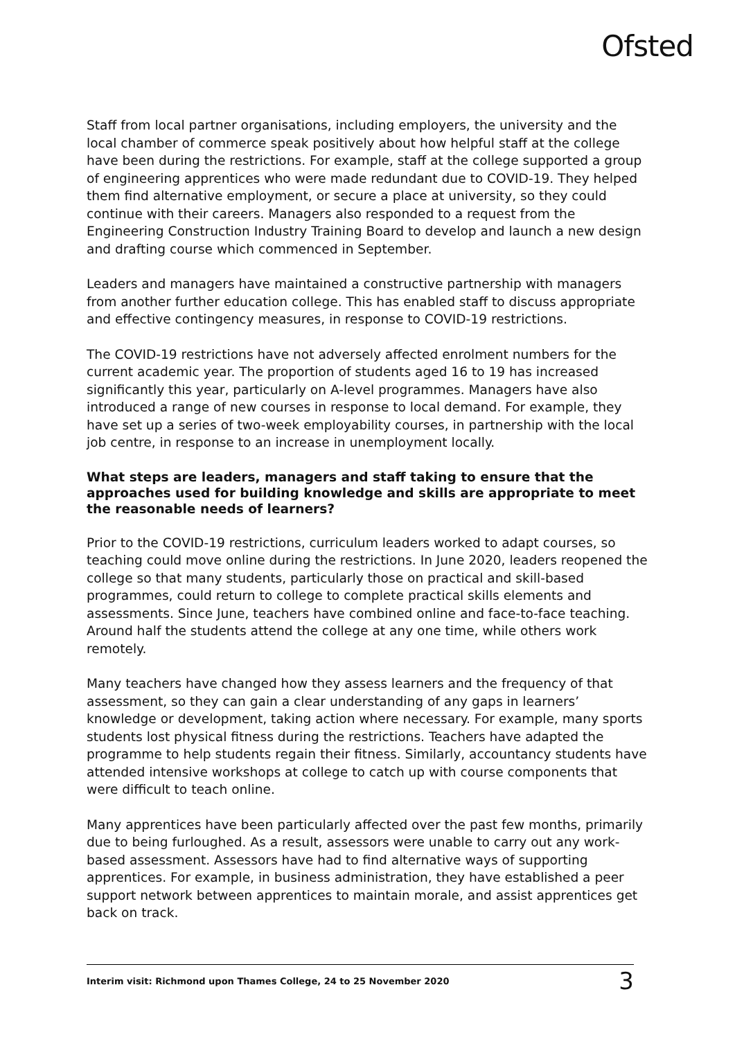Ofsted
Staff from local partner organisations, including employers, the university and the local chamber of commerce speak positively about how helpful staff at the college have been during the restrictions. For example, staff at the college supported a group of engineering apprentices who were made redundant due to COVID-19. They helped them find alternative employment, or secure a place at university, so they could continue with their careers. Managers also responded to a request from the Engineering Construction Industry Training Board to develop and launch a new design and drafting course which commenced in September.
Leaders and managers have maintained a constructive partnership with managers from another further education college. This has enabled staff to discuss appropriate and effective contingency measures, in response to COVID-19 restrictions.
The COVID-19 restrictions have not adversely affected enrolment numbers for the current academic year. The proportion of students aged 16 to 19 has increased significantly this year, particularly on A-level programmes. Managers have also introduced a range of new courses in response to local demand. For example, they have set up a series of two-week employability courses, in partnership with the local job centre, in response to an increase in unemployment locally.
What steps are leaders, managers and staff taking to ensure that the approaches used for building knowledge and skills are appropriate to meet the reasonable needs of learners?
Prior to the COVID-19 restrictions, curriculum leaders worked to adapt courses, so teaching could move online during the restrictions. In June 2020, leaders reopened the college so that many students, particularly those on practical and skill-based programmes, could return to college to complete practical skills elements and assessments. Since June, teachers have combined online and face-to-face teaching. Around half the students attend the college at any one time, while others work remotely.
Many teachers have changed how they assess learners and the frequency of that assessment, so they can gain a clear understanding of any gaps in learners’ knowledge or development, taking action where necessary. For example, many sports students lost physical fitness during the restrictions. Teachers have adapted the programme to help students regain their fitness. Similarly, accountancy students have attended intensive workshops at college to catch up with course components that were difficult to teach online.
Many apprentices have been particularly affected over the past few months, primarily due to being furloughed. As a result, assessors were unable to carry out any work-based assessment. Assessors have had to find alternative ways of supporting apprentices. For example, in business administration, they have established a peer support network between apprentices to maintain morale, and assist apprentices get back on track.
Interim visit: Richmond upon Thames College, 24 to 25 November 2020 3